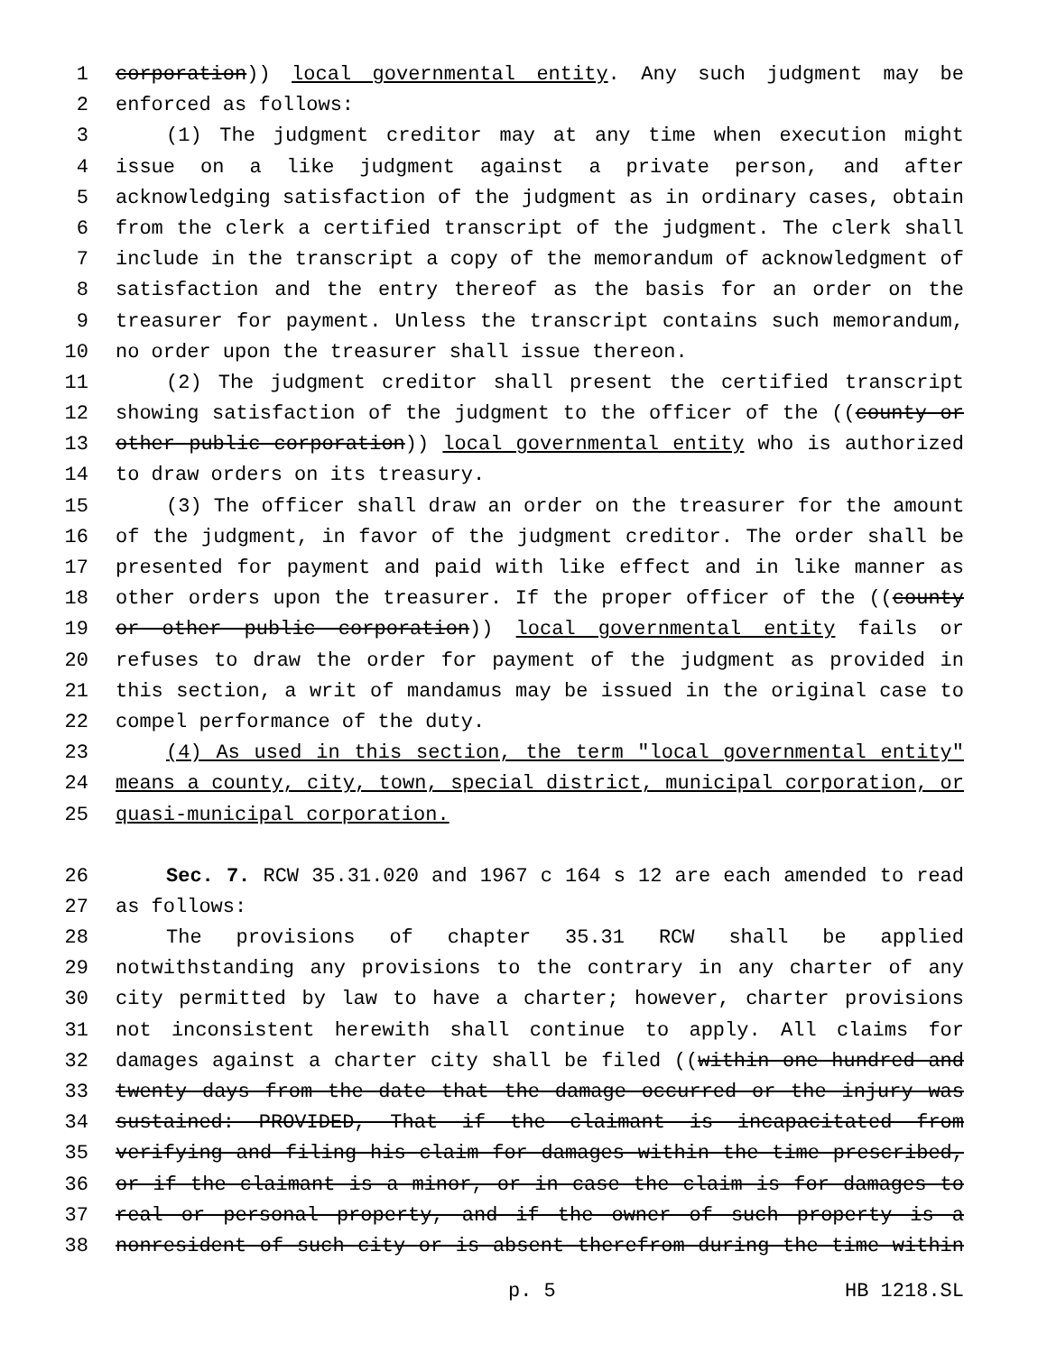1 corporation)) local governmental entity. Any such judgment may be
2 enforced as follows:
3 (1) The judgment creditor may at any time when execution might
4 issue on a like judgment against a private person, and after
5 acknowledging satisfaction of the judgment as in ordinary cases, obtain
6 from the clerk a certified transcript of the judgment. The clerk shall
7 include in the transcript a copy of the memorandum of acknowledgment of
8 satisfaction and the entry thereof as the basis for an order on the
9 treasurer for payment. Unless the transcript contains such memorandum,
10 no order upon the treasurer shall issue thereon.
11 (2) The judgment creditor shall present the certified transcript
12 showing satisfaction of the judgment to the officer of the ((county or
13 other public corporation)) local governmental entity who is authorized
14 to draw orders on its treasury.
15 (3) The officer shall draw an order on the treasurer for the amount
16 of the judgment, in favor of the judgment creditor. The order shall be
17 presented for payment and paid with like effect and in like manner as
18 other orders upon the treasurer. If the proper officer of the ((county
19 or other public corporation)) local governmental entity fails or
20 refuses to draw the order for payment of the judgment as provided in
21 this section, a writ of mandamus may be issued in the original case to
22 compel performance of the duty.
23 (4) As used in this section, the term "local governmental entity"
24 means a county, city, town, special district, municipal corporation, or
25 quasi-municipal corporation.
26 Sec. 7. RCW 35.31.020 and 1967 c 164 s 12 are each amended to read
27 as follows:
28 The provisions of chapter 35.31 RCW shall be applied
29 notwithstanding any provisions to the contrary in any charter of any
30 city permitted by law to have a charter; however, charter provisions
31 not inconsistent herewith shall continue to apply. All claims for
32 damages against a charter city shall be filed ((within one hundred and
33 twenty days from the date that the damage occurred or the injury was
34 sustained: PROVIDED, That if the claimant is incapacitated from
35 verifying and filing his claim for damages within the time prescribed,
36 or if the claimant is a minor, or in case the claim is for damages to
37 real or personal property, and if the owner of such property is a
38 nonresident of such city or is absent therefrom during the time within
p. 5 HB 1218.SL